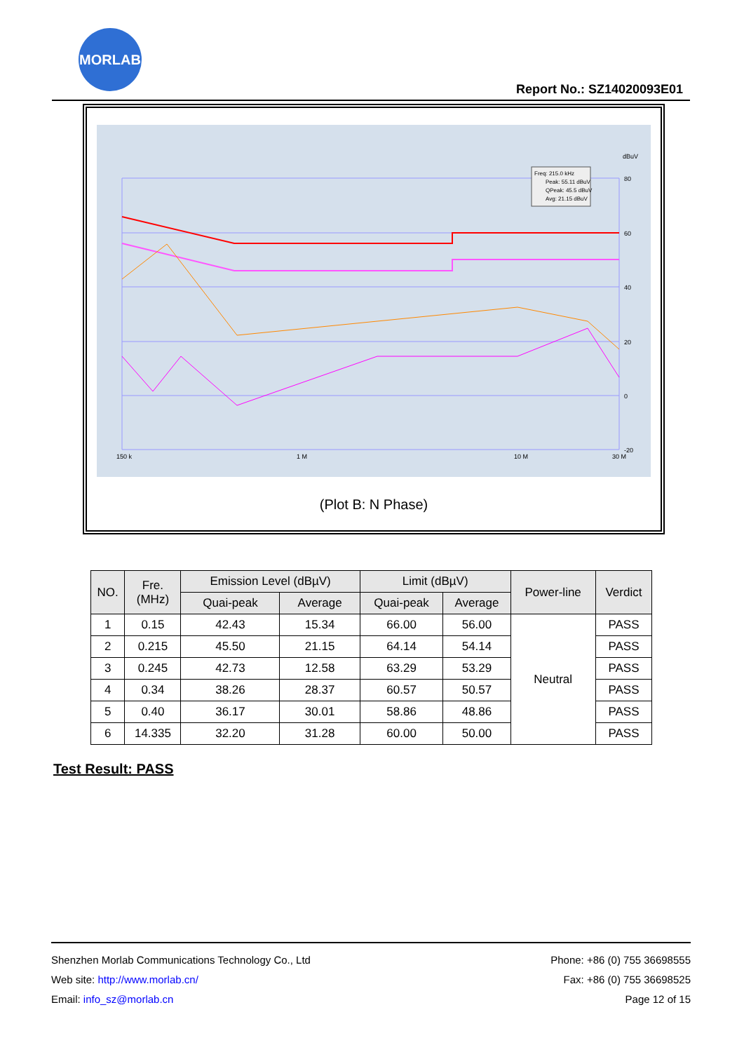MORLAB
Report No.: SZ14020093E01
Freq: 215.0 kHz
Peak: 55.11 dBuV
QPeak: 45.5 dBuV
Avg: 21.15 dBuV
dBuV
80
60
40
20
0
-20
150 k
1 M
10 M
30 M
(Plot B: N Phase)
| NO. | Fre. (MHz) | Emission Level (dBµV) | | Limit (dBµV) | | Power-line | Verdict |
| --- | --- | --- | --- | --- | --- | --- | --- |
| | | Quai-peak | Average | Quai-peak | Average | | |
| 1 | 0.15 | 42.43 | 15.34 | 66.00 | 56.00 | Neutral | PASS |
| 2 | 0.215 | 45.50 | 21.15 | 64.14 | 54.14 | | PASS |
| 3 | 0.245 | 42.73 | 12.58 | 63.29 | 53.29 | | PASS |
| 4 | 0.34 | 38.26 | 28.37 | 60.57 | 50.57 | | PASS |
| 5 | 0.40 | 36.17 | 30.01 | 58.86 | 48.86 | | PASS |
| 6 | 14.335 | 32.20 | 31.28 | 60.00 | 50.00 | | PASS |
Test Result: PASS
Shenzhen Morlab Communications Technology Co., Ltd
Web site: http://www.morlab.cn/
Email: info_sz@morlab.cn
Phone: +86 (0) 755 36698555
Fax: +86 (0) 755 36698525
Page 12 of 15